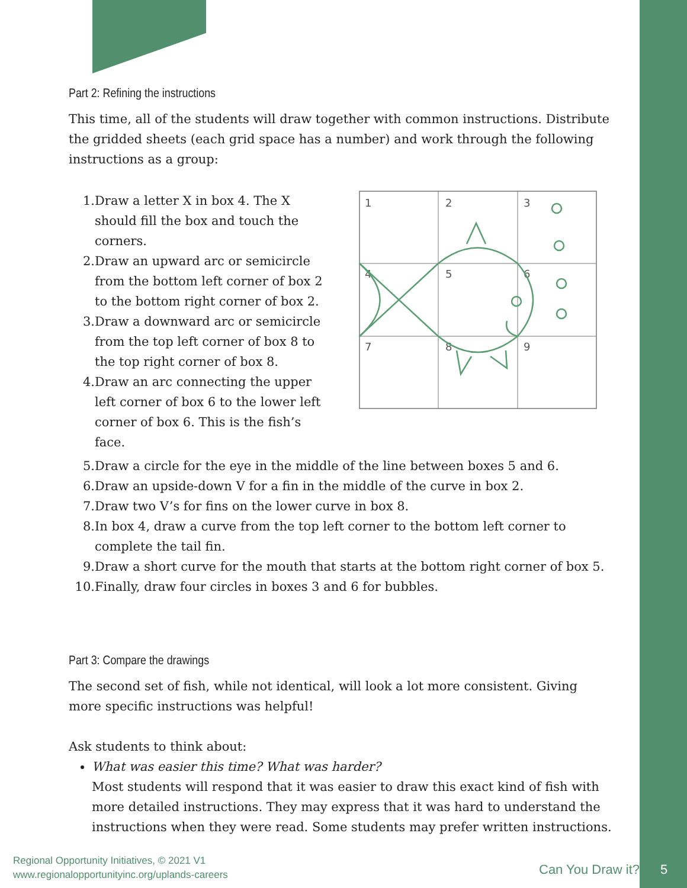Part 2: Refining the instructions
This time, all of the students will draw together with common instructions. Distribute the gridded sheets (each grid space has a number) and work through the following instructions as a group:
1. Draw a letter X in box 4. The X should fill the box and touch the corners.
2. Draw an upward arc or semicircle from the bottom left corner of box 2 to the bottom right corner of box 2.
3. Draw a downward arc or semicircle from the top left corner of box 8 to the top right corner of box 8.
4. Draw an arc connecting the upper left corner of box 6 to the lower left corner of box 6. This is the fish’s face.
1
2
3
4
5
6
7
8
9
5. Draw a circle for the eye in the middle of the line between boxes 5 and 6.
6. Draw an upside-down V for a fin in the middle of the curve in box 2.
7. Draw two V’s for fins on the lower curve in box 8.
8. In box 4, draw a curve from the top left corner to the bottom left corner to complete the tail fin.
9. Draw a short curve for the mouth that starts at the bottom right corner of box 5.
10. Finally, draw four circles in boxes 3 and 6 for bubbles.
Part 3: Compare the drawings
The second set of fish, while not identical, will look a lot more consistent. Giving more specific instructions was helpful!
Ask students to think about:
What was easier this time? What was harder?
Most students will respond that it was easier to draw this exact kind of fish with more detailed instructions. They may express that it was hard to understand the instructions when they were read. Some students may prefer written instructions.
Regional Opportunity Initiatives, © 2021 V1
www.regionalopportunityinc.org/uplands-careers
Can You Draw it? 5